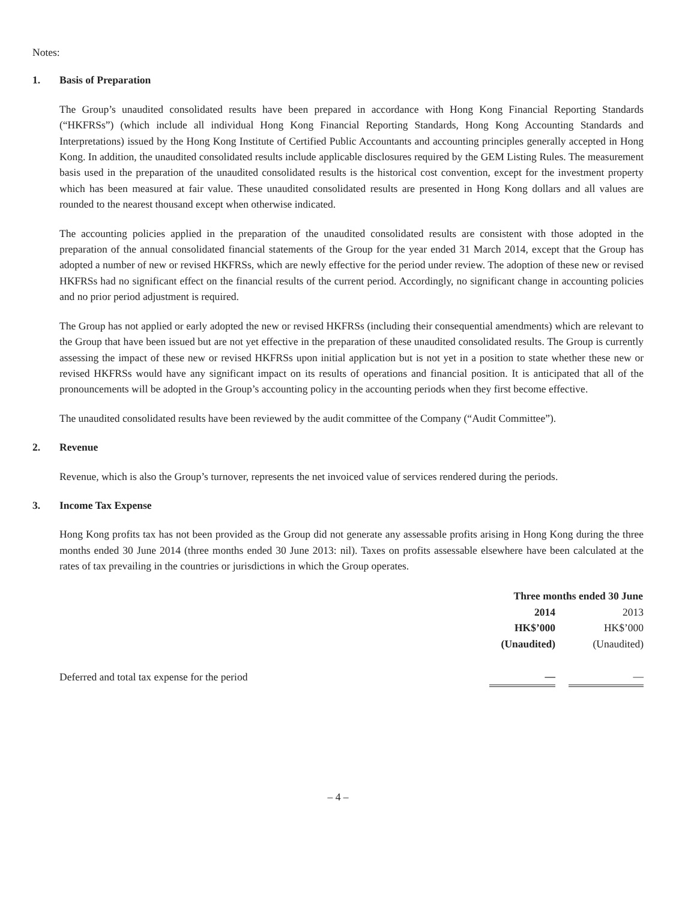Notes:
1. Basis of Preparation
The Group’s unaudited consolidated results have been prepared in accordance with Hong Kong Financial Reporting Standards (“HKFRSs”) (which include all individual Hong Kong Financial Reporting Standards, Hong Kong Accounting Standards and Interpretations) issued by the Hong Kong Institute of Certified Public Accountants and accounting principles generally accepted in Hong Kong. In addition, the unaudited consolidated results include applicable disclosures required by the GEM Listing Rules. The measurement basis used in the preparation of the unaudited consolidated results is the historical cost convention, except for the investment property which has been measured at fair value. These unaudited consolidated results are presented in Hong Kong dollars and all values are rounded to the nearest thousand except when otherwise indicated.
The accounting policies applied in the preparation of the unaudited consolidated results are consistent with those adopted in the preparation of the annual consolidated financial statements of the Group for the year ended 31 March 2014, except that the Group has adopted a number of new or revised HKFRSs, which are newly effective for the period under review. The adoption of these new or revised HKFRSs had no significant effect on the financial results of the current period. Accordingly, no significant change in accounting policies and no prior period adjustment is required.
The Group has not applied or early adopted the new or revised HKFRSs (including their consequential amendments) which are relevant to the Group that have been issued but are not yet effective in the preparation of these unaudited consolidated results. The Group is currently assessing the impact of these new or revised HKFRSs upon initial application but is not yet in a position to state whether these new or revised HKFRSs would have any significant impact on its results of operations and financial position. It is anticipated that all of the pronouncements will be adopted in the Group’s accounting policy in the accounting periods when they first become effective.
The unaudited consolidated results have been reviewed by the audit committee of the Company (“Audit Committee”).
2. Revenue
Revenue, which is also the Group’s turnover, represents the net invoiced value of services rendered during the periods.
3. Income Tax Expense
Hong Kong profits tax has not been provided as the Group did not generate any assessable profits arising in Hong Kong during the three months ended 30 June 2014 (three months ended 30 June 2013: nil). Taxes on profits assessable elsewhere have been calculated at the rates of tax prevailing in the countries or jurisdictions in which the Group operates.
| | Three months ended 30 June | | |
| | 2014 | | 2013 |
| | HK$’000 | | HK$’000 |
| | (Unaudited) | | (Unaudited) |
| Deferred and total tax expense for the period | — | | — |
– 4 –